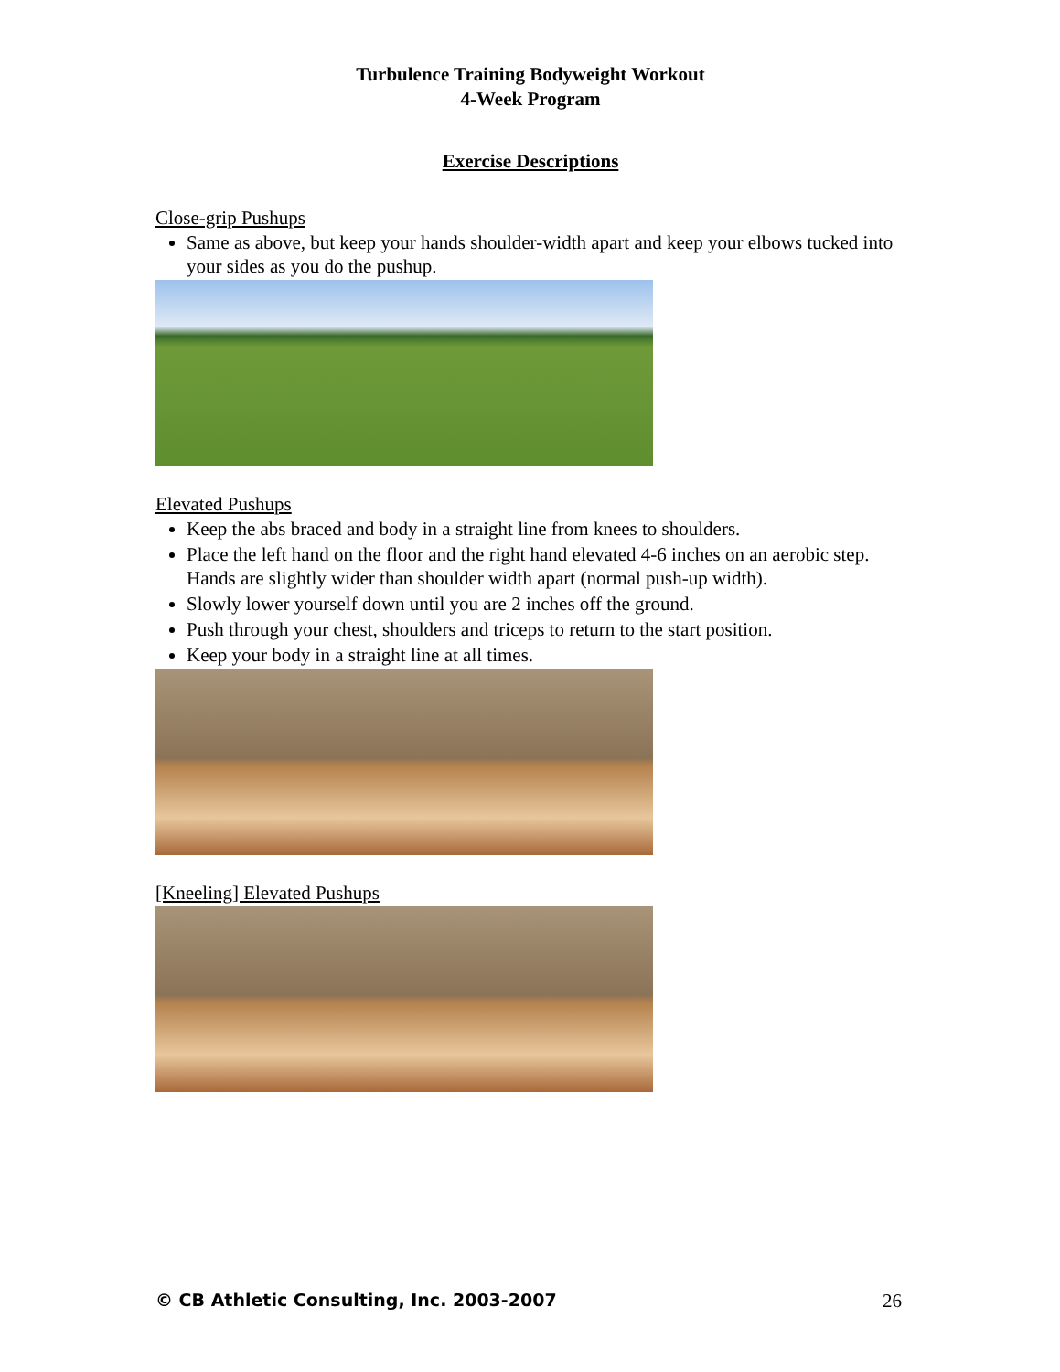Turbulence Training Bodyweight Workout
4-Week Program
Exercise Descriptions
Close-grip Pushups
Same as above, but keep your hands shoulder-width apart and keep your elbows tucked into your sides as you do the pushup.
Elevated Pushups
Keep the abs braced and body in a straight line from knees to shoulders.
Place the left hand on the floor and the right hand elevated 4-6 inches on an aerobic step. Hands are slightly wider than shoulder width apart (normal push-up width).
Slowly lower yourself down until you are 2 inches off the ground.
Push through your chest, shoulders and triceps to return to the start position.
Keep your body in a straight line at all times.
[Kneeling] Elevated Pushups
© CB Athletic Consulting, Inc. 2003-2007 26